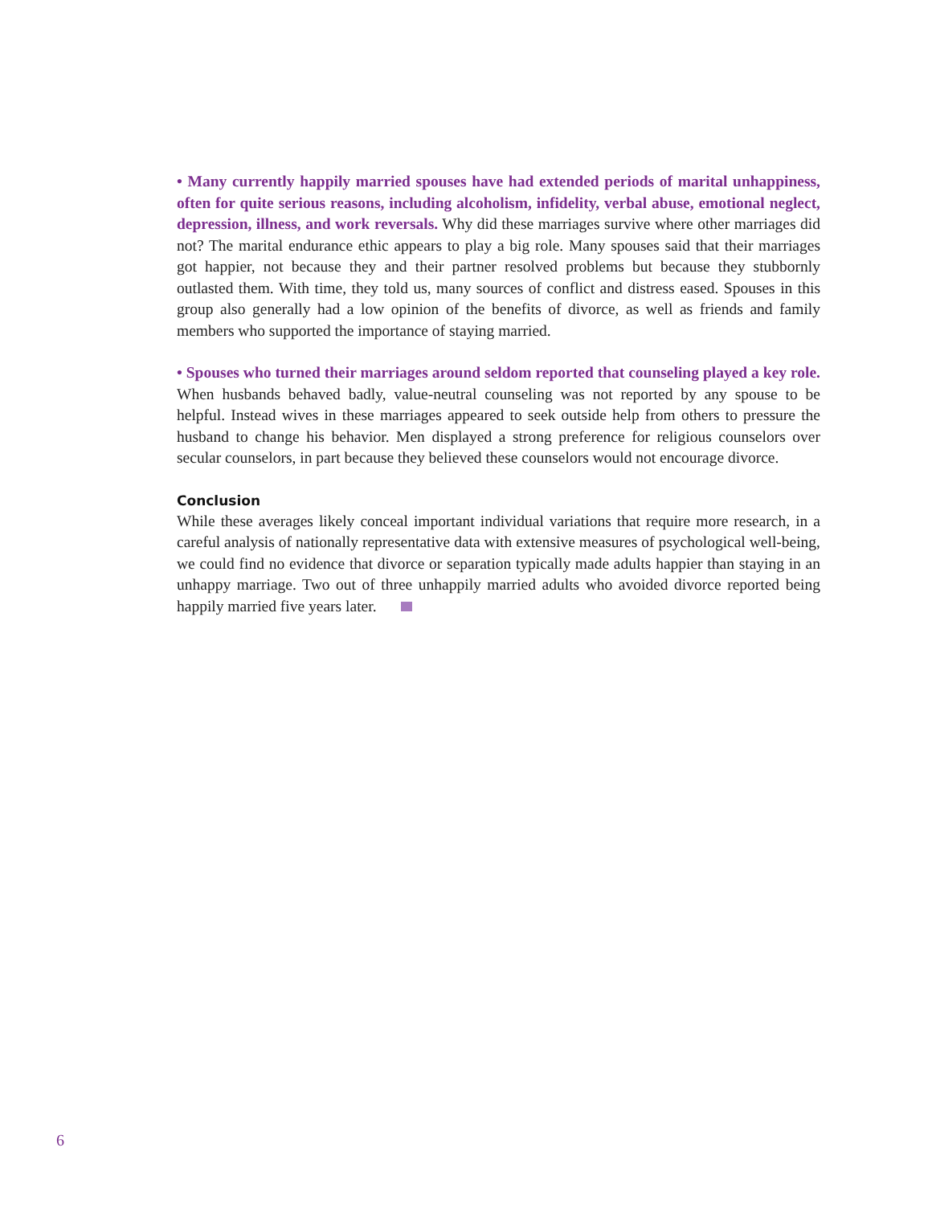• Many currently happily married spouses have had extended periods of marital unhappiness, often for quite serious reasons, including alcoholism, infidelity, verbal abuse, emotional neglect, depression, illness, and work reversals. Why did these marriages survive where other marriages did not? The marital endurance ethic appears to play a big role. Many spouses said that their marriages got happier, not because they and their partner resolved problems but because they stubbornly outlasted them. With time, they told us, many sources of conflict and distress eased. Spouses in this group also generally had a low opinion of the benefits of divorce, as well as friends and family members who supported the importance of staying married.
• Spouses who turned their marriages around seldom reported that counseling played a key role. When husbands behaved badly, value-neutral counseling was not reported by any spouse to be helpful. Instead wives in these marriages appeared to seek outside help from others to pressure the husband to change his behavior. Men displayed a strong preference for religious counselors over secular counselors, in part because they believed these counselors would not encourage divorce.
Conclusion
While these averages likely conceal important individual variations that require more research, in a careful analysis of nationally representative data with extensive measures of psychological well-being, we could find no evidence that divorce or separation typically made adults happier than staying in an unhappy marriage. Two out of three unhappily married adults who avoided divorce reported being happily married five years later.
6